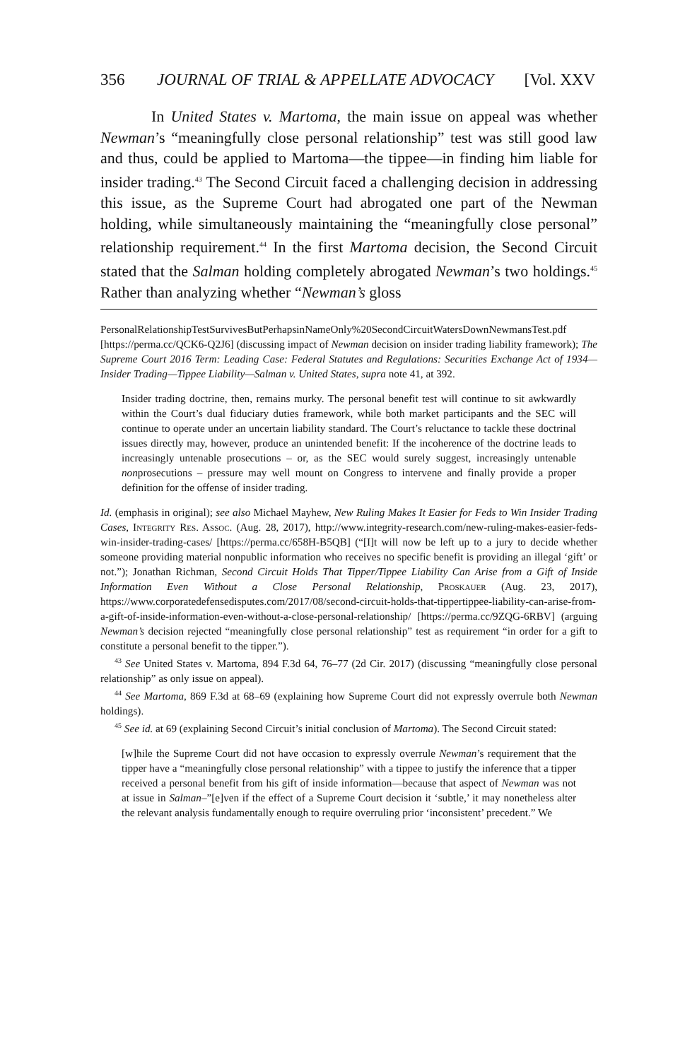356 JOURNAL OF TRIAL & APPELLATE ADVOCACY [Vol. XXV
In United States v. Martoma, the main issue on appeal was whether Newman’s “meaningfully close personal relationship” test was still good law and thus, could be applied to Martoma—the tippee—in finding him liable for insider trading.<sup>43</sup> The Second Circuit faced a challenging decision in addressing this issue, as the Supreme Court had abrogated one part of the Newman holding, while simultaneously maintaining the “meaningfully close personal” relationship requirement.<sup>44</sup> In the first Martoma decision, the Second Circuit stated that the Salman holding completely abrogated Newman’s two holdings.<sup>45</sup> Rather than analyzing whether “Newman’s gloss
PersonalRelationshipTestSurvivesButPerhapsinNameOnly%20SecondCircuitWatersDownNewmansTest.pdf [https://perma.cc/QCK6-Q2J6] (discussing impact of Newman decision on insider trading liability framework); The Supreme Court 2016 Term: Leading Case: Federal Statutes and Regulations: Securities Exchange Act of 1934—Insider Trading—Tippee Liability—Salman v. United States, supra note 41, at 392.
Insider trading doctrine, then, remains murky. The personal benefit test will continue to sit awkwardly within the Court’s dual fiduciary duties framework, while both market participants and the SEC will continue to operate under an uncertain liability standard. The Court’s reluctance to tackle these doctrinal issues directly may, however, produce an unintended benefit: If the incoherence of the doctrine leads to increasingly untenable prosecutions – or, as the SEC would surely suggest, increasingly untenable nonprosecutions – pressure may well mount on Congress to intervene and finally provide a proper definition for the offense of insider trading.
Id. (emphasis in original); see also Michael Mayhew, New Ruling Makes It Easier for Feds to Win Insider Trading Cases, Integrity Res. Assoc. (Aug. 28, 2017), http://www.integrity-research.com/new-ruling-makes-easier-feds-win-insider-trading-cases/ [https://perma.cc/658H-B5QB] (“[I]t will now be left up to a jury to decide whether someone providing material nonpublic information who receives no specific benefit is providing an illegal ‘gift’ or not.”); Jonathan Richman, Second Circuit Holds That Tipper/Tippee Liability Can Arise from a Gift of Inside Information Even Without a Close Personal Relationship, Proskauer (Aug. 23, 2017), https://www.corporatedefensedisputes.com/2017/08/second-circuit-holds-that-tippertippee-liability-can-arise-from-a-gift-of-inside-information-even-without-a-close-personal-relationship/ [https://perma.cc/9ZQG-6RBV] (arguing Newman’s decision rejected “meaningfully close personal relationship” test as requirement “in order for a gift to constitute a personal benefit to the tipper.”).
<sup>43</sup> See United States v. Martoma, 894 F.3d 64, 76–77 (2d Cir. 2017) (discussing “meaningfully close personal relationship” as only issue on appeal).
<sup>44</sup> See Martoma, 869 F.3d at 68–69 (explaining how Supreme Court did not expressly overrule both Newman holdings).
<sup>45</sup> See id. at 69 (explaining Second Circuit’s initial conclusion of Martoma). The Second Circuit stated:
[w]hile the Supreme Court did not have occasion to expressly overrule Newman’s requirement that the tipper have a “meaningfully close personal relationship” with a tippee to justify the inference that a tipper received a personal benefit from his gift of inside information—because that aspect of Newman was not at issue in Salman–”[e]ven if the effect of a Supreme Court decision it ‘subtle,’ it may nonetheless alter the relevant analysis fundamentally enough to require overruling prior ‘inconsistent’ precedent.” We